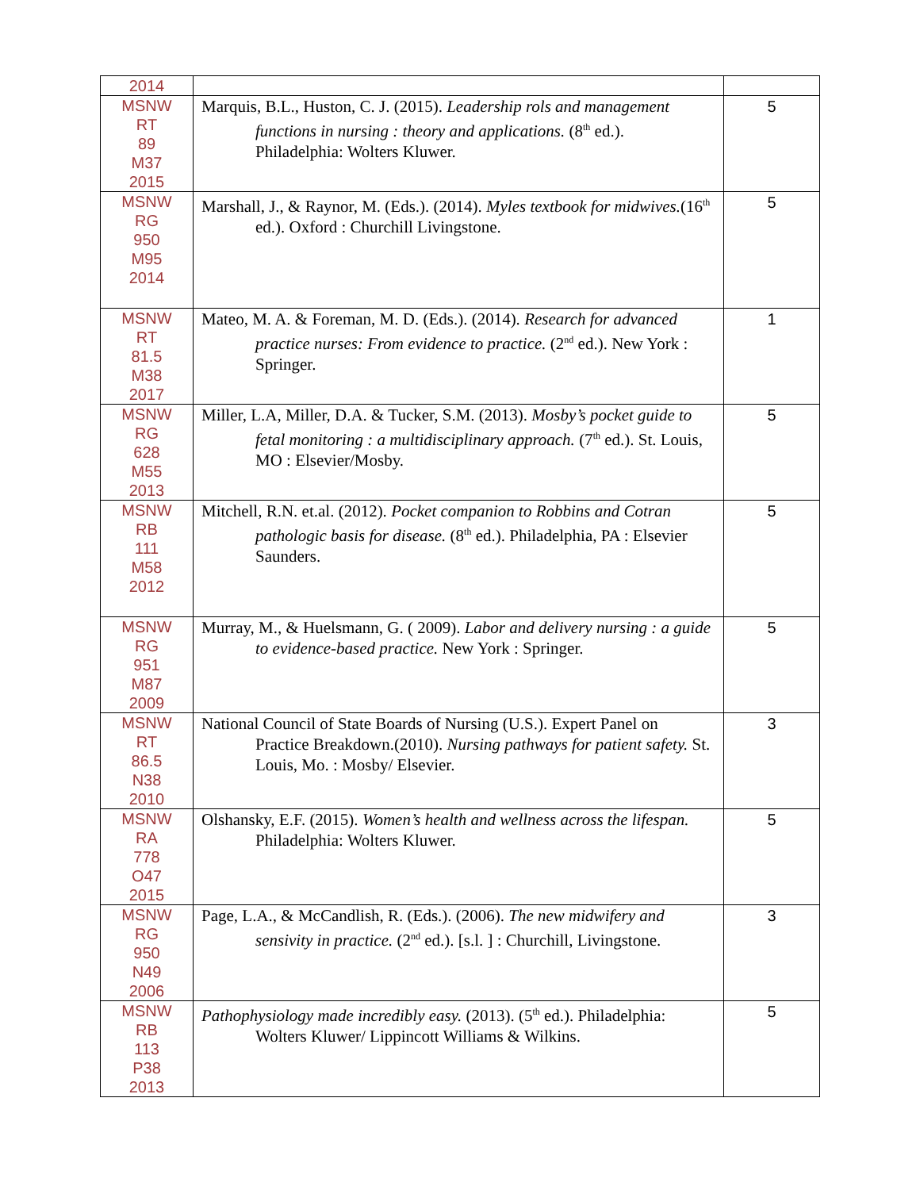| 2014 | | |
| MSNW RT 89 M37 2015 | Marquis, B.L., Huston, C. J. (2015). Leadership rols and management functions in nursing : theory and applications. (8<sup>th</sup> ed.). Philadelphia: Wolters Kluwer. | 5 |
| MSNW RG 950 M95 2014 | Marshall, J., & Raynor, M. (Eds.). (2014). Myles textbook for midwives. (16<sup>th</sup> ed.). Oxford : Churchill Livingstone. | 5 |
| MSNW RT 81.5 M38 2017 | Mateo, M. A. & Foreman, M. D. (Eds.). (2014). Research for advanced practice nurses: From evidence to practice. (2<sup>nd</sup> ed.). New York : Springer. | 1 |
| MSNW RG 628 M55 2013 | Miller, L.A, Miller, D.A. & Tucker, S.M. (2013). Mosby’s pocket guide to fetal monitoring : a multidisciplinary approach. (7<sup>th</sup> ed.). St. Louis, MO : Elsevier/Mosby. | 5 |
| MSNW RB 111 M58 2012 | Mitchell, R.N. et.al. (2012). Pocket companion to Robbins and Cotran pathologic basis for disease. (8<sup>th</sup> ed.). Philadelphia, PA : Elsevier Saunders. | 5 |
| MSNW RG 951 M87 2009 | Murray, M., & Huelsmann, G. ( 2009). Labor and delivery nursing : a guide to evidence-based practice. New York : Springer. | 5 |
| MSNW RT 86.5 N38 2010 | National Council of State Boards of Nursing (U.S.). Expert Panel on Practice Breakdown.(2010). Nursing pathways for patient safety. St. Louis, Mo. : Mosby/ Elsevier. | 3 |
| MSNW RA 778 O47 2015 | Olshansky, E.F. (2015). Women’s health and wellness across the lifespan. Philadelphia: Wolters Kluwer. | 5 |
| MSNW RG 950 N49 2006 | Page, L.A., & McCandlish, R. (Eds.). (2006). The new midwifery and sensivity in practice. (2<sup>nd</sup> ed.). [s.l. ] : Churchill, Livingstone. | 3 |
| MSNW RB 113 P38 2013 | Pathophysiology made incredibly easy. (2013). (5<sup>th</sup> ed.). Philadelphia: Wolters Kluwer/ Lippincott Williams & Wilkins. | 5 |